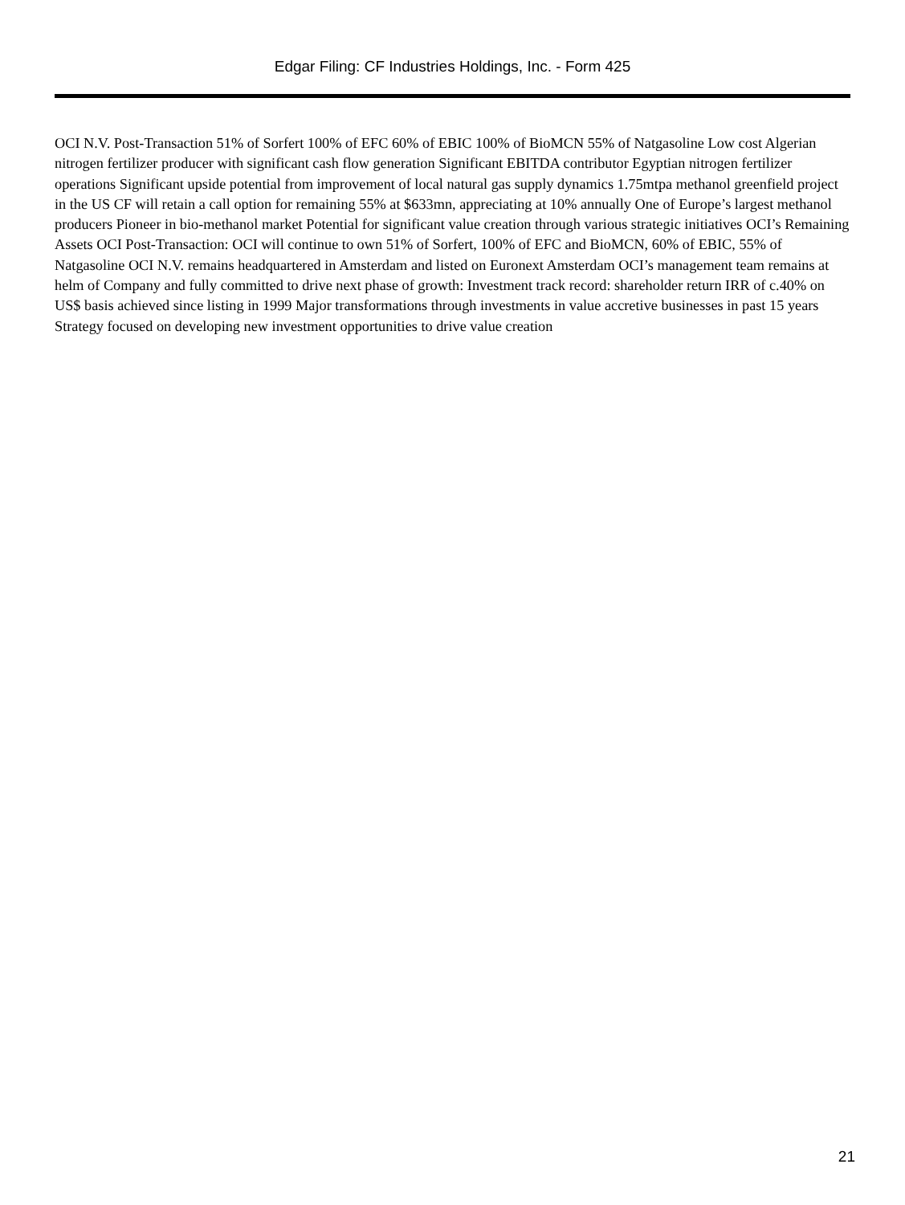Edgar Filing: CF Industries Holdings, Inc. - Form 425
OCI N.V. Post-Transaction 51% of Sorfert 100% of EFC 60% of EBIC 100% of BioMCN 55% of Natgasoline Low cost Algerian nitrogen fertilizer producer with significant cash flow generation Significant EBITDA contributor Egyptian nitrogen fertilizer operations Significant upside potential from improvement of local natural gas supply dynamics 1.75mtpa methanol greenfield project in the US CF will retain a call option for remaining 55% at $633mn, appreciating at 10% annually One of Europe’s largest methanol producers Pioneer in bio-methanol market Potential for significant value creation through various strategic initiatives OCI’s Remaining Assets OCI Post-Transaction: OCI will continue to own 51% of Sorfert, 100% of EFC and BioMCN, 60% of EBIC, 55% of Natgasoline OCI N.V. remains headquartered in Amsterdam and listed on Euronext Amsterdam OCI’s management team remains at helm of Company and fully committed to drive next phase of growth: Investment track record: shareholder return IRR of c.40% on US$ basis achieved since listing in 1999 Major transformations through investments in value accretive businesses in past 15 years Strategy focused on developing new investment opportunities to drive value creation
21